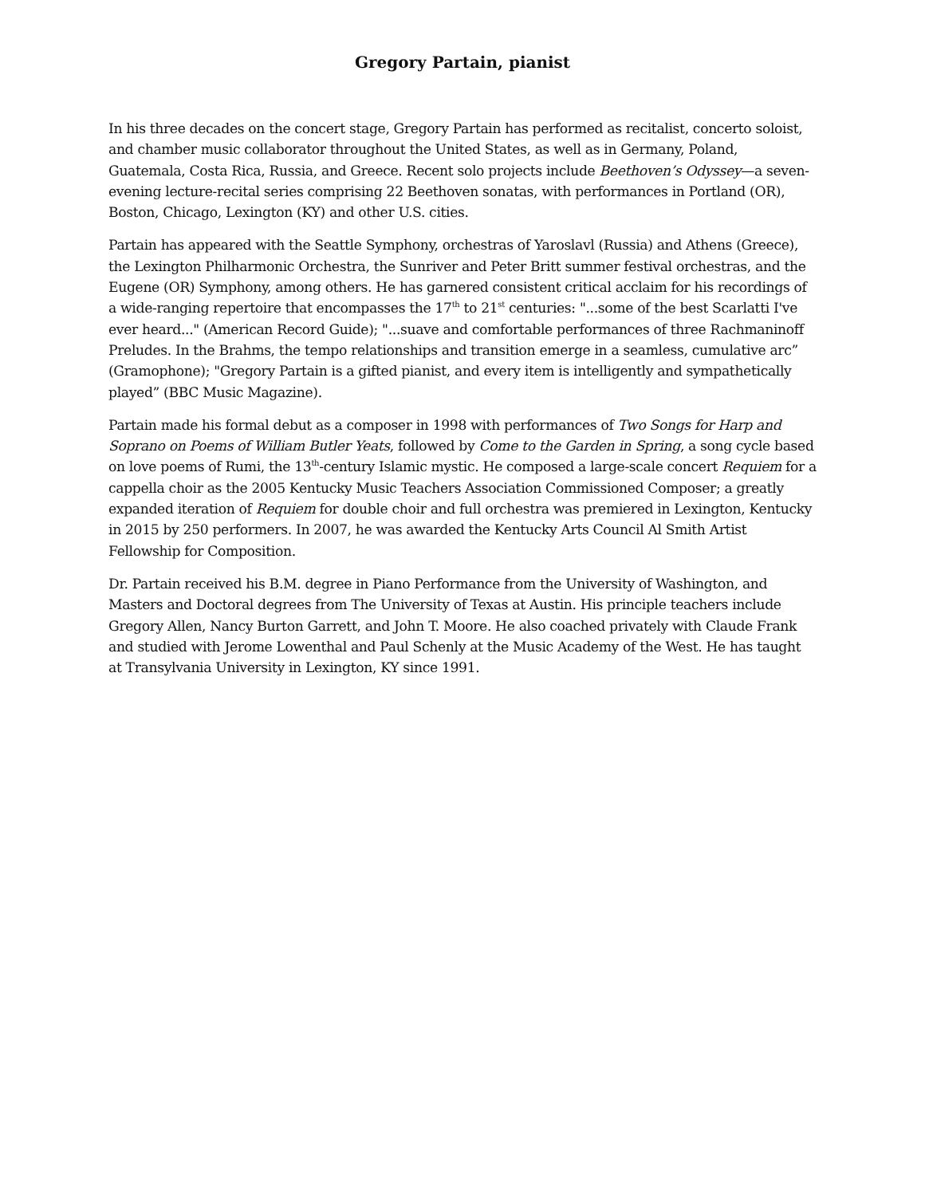Gregory Partain, pianist
In his three decades on the concert stage, Gregory Partain has performed as recitalist, concerto soloist, and chamber music collaborator throughout the United States, as well as in Germany, Poland, Guatemala, Costa Rica, Russia, and Greece. Recent solo projects include Beethoven’s Odyssey—a seven-evening lecture-recital series comprising 22 Beethoven sonatas, with performances in Portland (OR), Boston, Chicago, Lexington (KY) and other U.S. cities.
Partain has appeared with the Seattle Symphony, orchestras of Yaroslavl (Russia) and Athens (Greece), the Lexington Philharmonic Orchestra, the Sunriver and Peter Britt summer festival orchestras, and the Eugene (OR) Symphony, among others. He has garnered consistent critical acclaim for his recordings of a wide-ranging repertoire that encompasses the 17<sup>th</sup> to 21<sup>st</sup> centuries: "...some of the best Scarlatti I've ever heard..." (American Record Guide); "...suave and comfortable performances of three Rachmaninoff Preludes. In the Brahms, the tempo relationships and transition emerge in a seamless, cumulative arc” (Gramophone); "Gregory Partain is a gifted pianist, and every item is intelligently and sympathetically played” (BBC Music Magazine).
Partain made his formal debut as a composer in 1998 with performances of Two Songs for Harp and Soprano on Poems of William Butler Yeats, followed by Come to the Garden in Spring, a song cycle based on love poems of Rumi, the 13<sup>th</sup>-century Islamic mystic. He composed a large-scale concert Requiem for a cappella choir as the 2005 Kentucky Music Teachers Association Commissioned Composer; a greatly expanded iteration of Requiem for double choir and full orchestra was premiered in Lexington, Kentucky in 2015 by 250 performers. In 2007, he was awarded the Kentucky Arts Council Al Smith Artist Fellowship for Composition.
Dr. Partain received his B.M. degree in Piano Performance from the University of Washington, and Masters and Doctoral degrees from The University of Texas at Austin. His principle teachers include Gregory Allen, Nancy Burton Garrett, and John T. Moore. He also coached privately with Claude Frank and studied with Jerome Lowenthal and Paul Schenly at the Music Academy of the West. He has taught at Transylvania University in Lexington, KY since 1991.